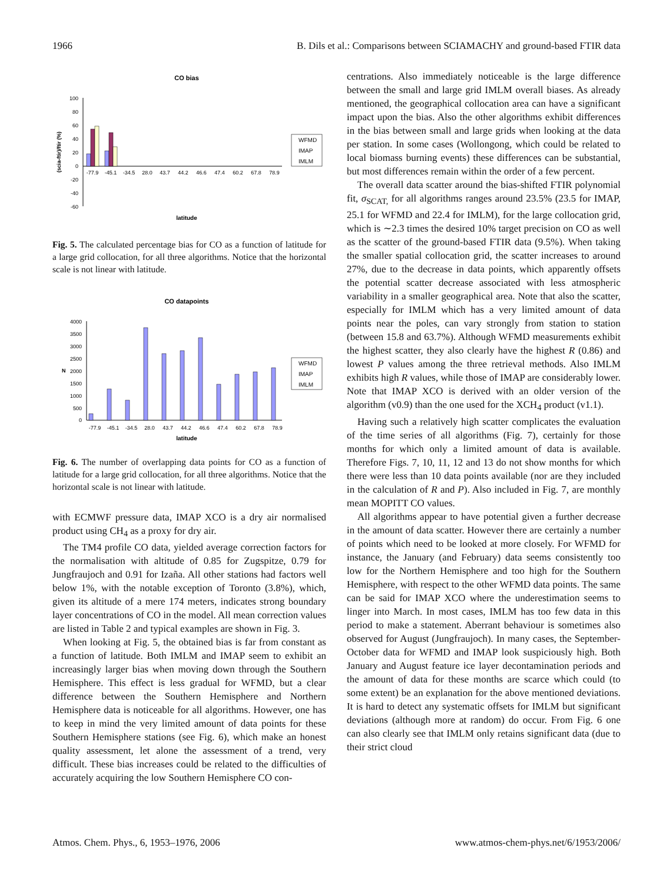1966 B. Dils et al.: Comparisons between SCIAMACHY and ground-based FTIR data
CO bias
100
80
60
40
20
0
-20
-40
-60
-77.9
-45.1
-34.5
28.0
43.7
44.2
46.6
47.4
60.2
67.8
78.9
(scia-ftir)/ftir (%)
latitude
WFMD
IMAP
IMLM
Fig. 5. The calculated percentage bias for CO as a function of latitude for a large grid collocation, for all three algorithms. Notice that the horizontal scale is not linear with latitude.
CO datapoints
4000
3500
3000
2500
2000
1500
1000
500
0
-77.9
-45.1
-34.5
28.0
43.7
44.2
46.6
47.4
60.2
67.8
78.9
N
latitude
WFMD
IMAP
IMLM
Fig. 6. The number of overlapping data points for CO as a function of latitude for a large grid collocation, for all three algorithms. Notice that the horizontal scale is not linear with latitude.
with ECMWF pressure data, IMAP XCO is a dry air normalised product using CH<sub>4</sub> as a proxy for dry air.
The TM4 profile CO data, yielded average correction factors for the normalisation with altitude of 0.85 for Zugspitze, 0.79 for Jungfraujoch and 0.91 for Izaña. All other stations had factors well below 1%, with the notable exception of Toronto (3.8%), which, given its altitude of a mere 174 meters, indicates strong boundary layer concentrations of CO in the model. All mean correction values are listed in Table 2 and typical examples are shown in Fig. 3.
When looking at Fig. 5, the obtained bias is far from constant as a function of latitude. Both IMLM and IMAP seem to exhibit an increasingly larger bias when moving down through the Southern Hemisphere. This effect is less gradual for WFMD, but a clear difference between the Southern Hemisphere and Northern Hemisphere data is noticeable for all algorithms. However, one has to keep in mind the very limited amount of data points for these Southern Hemisphere stations (see Fig. 6), which make an honest quality assessment, let alone the assessment of a trend, very difficult. These bias increases could be related to the difficulties of accurately acquiring the low Southern Hemisphere CO con-
centrations. Also immediately noticeable is the large difference between the small and large grid IMLM overall biases. As already mentioned, the geographical collocation area can have a significant impact upon the bias. Also the other algorithms exhibit differences in the bias between small and large grids when looking at the data per station. In some cases (Wollongong, which could be related to local biomass burning events) these differences can be substantial, but most differences remain within the order of a few percent.
The overall data scatter around the bias-shifted FTIR polynomial fit, σ<sub>SCAT,</sub> for all algorithms ranges around 23.5% (23.5 for IMAP, 25.1 for WFMD and 22.4 for IMLM), for the large collocation grid, which is ∼2.3 times the desired 10% target precision on CO as well as the scatter of the ground-based FTIR data (9.5%). When taking the smaller spatial collocation grid, the scatter increases to around 27%, due to the decrease in data points, which apparently offsets the potential scatter decrease associated with less atmospheric variability in a smaller geographical area. Note that also the scatter, especially for IMLM which has a very limited amount of data points near the poles, can vary strongly from station to station (between 15.8 and 63.7%). Although WFMD measurements exhibit the highest scatter, they also clearly have the highest R (0.86) and lowest P values among the three retrieval methods. Also IMLM exhibits high R values, while those of IMAP are considerably lower. Note that IMAP XCO is derived with an older version of the algorithm (v0.9) than the one used for the XCH<sub>4</sub> product (v1.1).
Having such a relatively high scatter complicates the evaluation of the time series of all algorithms (Fig. 7), certainly for those months for which only a limited amount of data is available. Therefore Figs. 7, 10, 11, 12 and 13 do not show months for which there were less than 10 data points available (nor are they included in the calculation of R and P). Also included in Fig. 7, are monthly mean MOPITT CO values.
All algorithms appear to have potential given a further decrease in the amount of data scatter. However there are certainly a number of points which need to be looked at more closely. For WFMD for instance, the January (and February) data seems consistently too low for the Northern Hemisphere and too high for the Southern Hemisphere, with respect to the other WFMD data points. The same can be said for IMAP XCO where the underestimation seems to linger into March. In most cases, IMLM has too few data in this period to make a statement. Aberrant behaviour is sometimes also observed for August (Jungfraujoch). In many cases, the September-October data for WFMD and IMAP look suspiciously high. Both January and August feature ice layer decontamination periods and the amount of data for these months are scarce which could (to some extent) be an explanation for the above mentioned deviations. It is hard to detect any systematic offsets for IMLM but significant deviations (although more at random) do occur. From Fig. 6 one can also clearly see that IMLM only retains significant data (due to their strict cloud
Atmos. Chem. Phys., 6, 1953–1976, 2006 www.atmos-chem-phys.net/6/1953/2006/